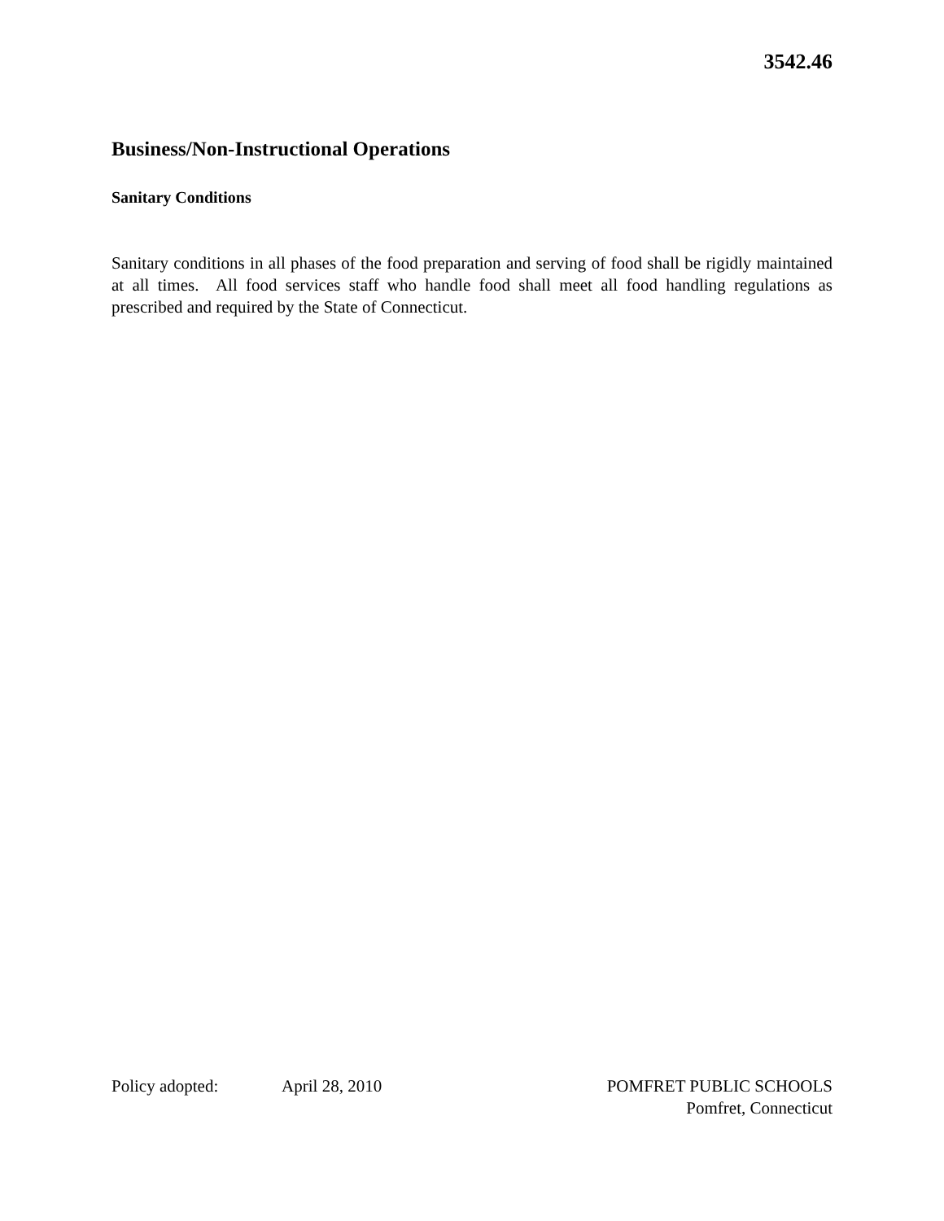3542.46
Business/Non-Instructional Operations
Sanitary Conditions
Sanitary conditions in all phases of the food preparation and serving of food shall be rigidly maintained at all times. All food services staff who handle food shall meet all food handling regulations as prescribed and required by the State of Connecticut.
Policy adopted: April 28, 2010 POMFRET PUBLIC SCHOOLS
Pomfret, Connecticut